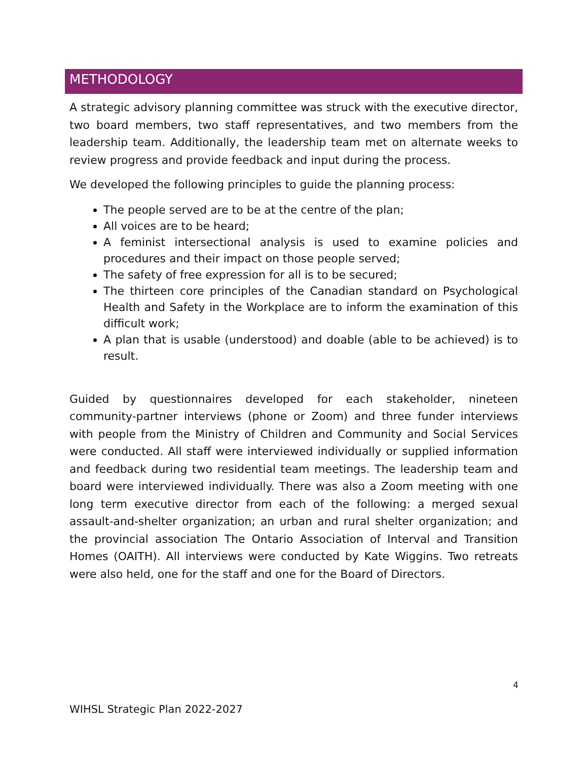METHODOLOGY
A strategic advisory planning committee was struck with the executive director, two board members, two staff representatives, and two members from the leadership team. Additionally, the leadership team met on alternate weeks to review progress and provide feedback and input during the process.
We developed the following principles to guide the planning process:
The people served are to be at the centre of the plan;
All voices are to be heard;
A feminist intersectional analysis is used to examine policies and procedures and their impact on those people served;
The safety of free expression for all is to be secured;
The thirteen core principles of the Canadian standard on Psychological Health and Safety in the Workplace are to inform the examination of this difficult work;
A plan that is usable (understood) and doable (able to be achieved) is to result.
Guided by questionnaires developed for each stakeholder, nineteen community-partner interviews (phone or Zoom) and three funder interviews with people from the Ministry of Children and Community and Social Services were conducted. All staff were interviewed individually or supplied information and feedback during two residential team meetings. The leadership team and board were interviewed individually. There was also a Zoom meeting with one long term executive director from each of the following: a merged sexual assault-and-shelter organization; an urban and rural shelter organization; and the provincial association The Ontario Association of Interval and Transition Homes (OAITH). All interviews were conducted by Kate Wiggins. Two retreats were also held, one for the staff and one for the Board of Directors.
4
WIHSL Strategic Plan 2022-2027